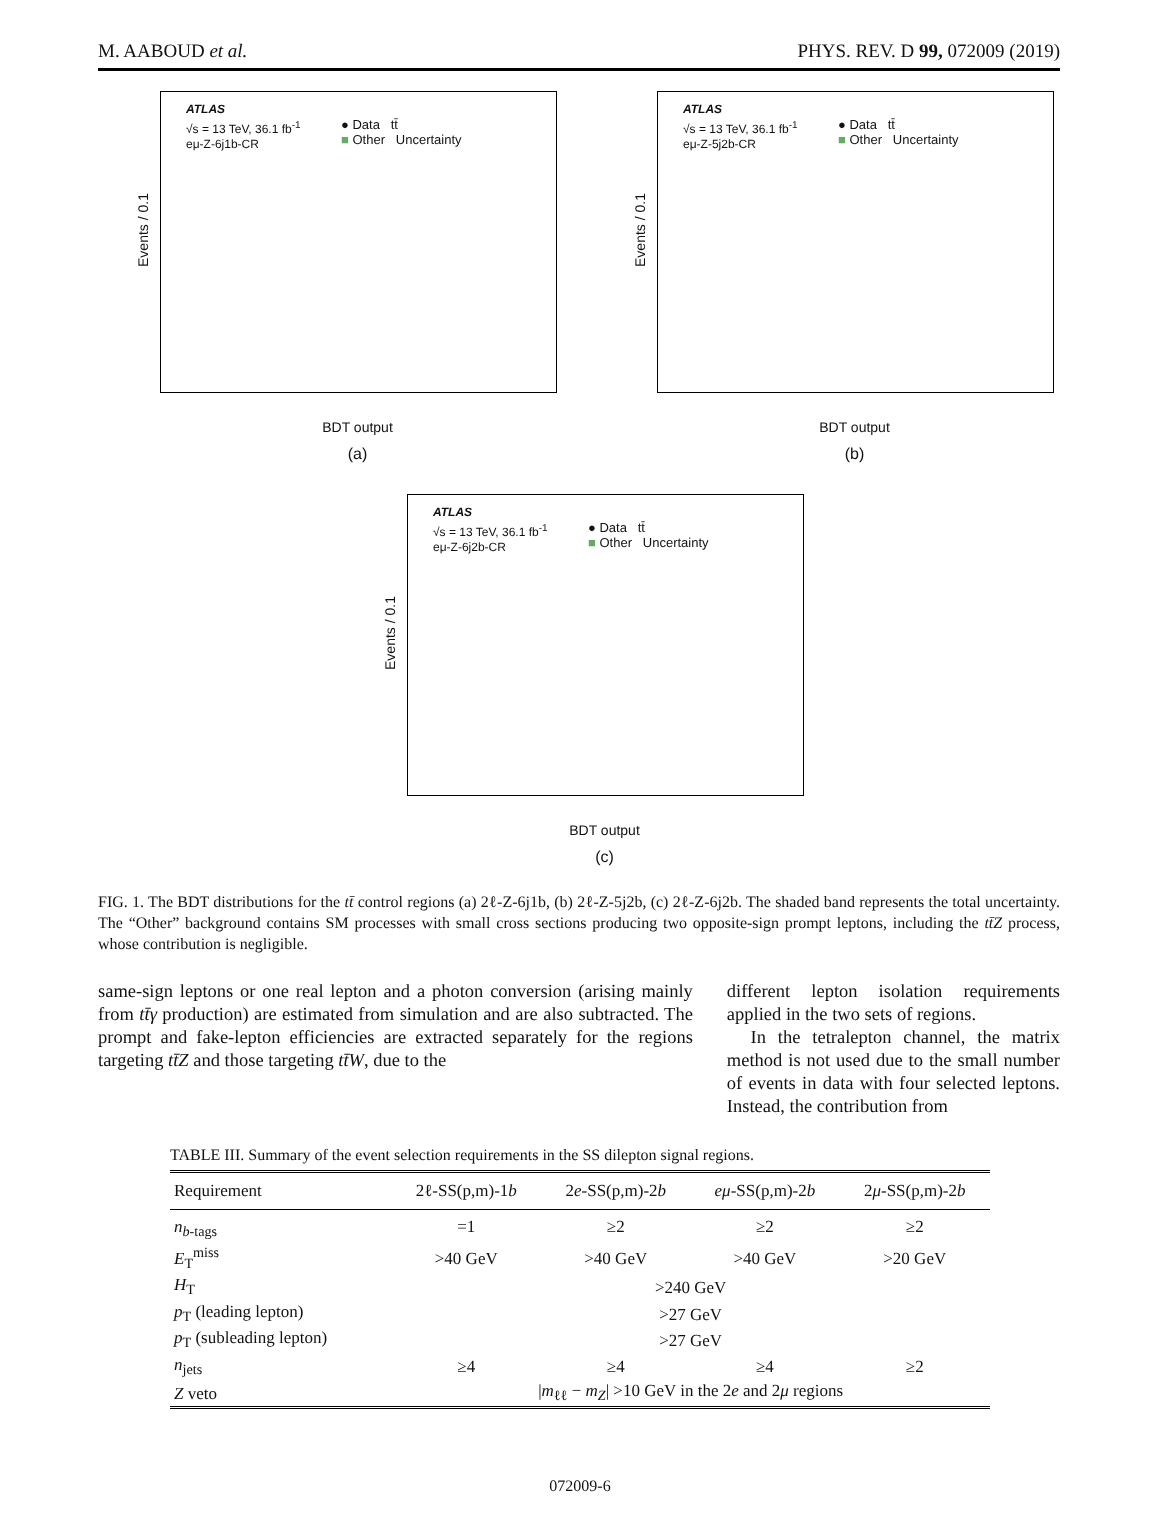M. AABOUD et al. PHYS. REV. D 99, 072009 (2019)
Events / 0.1
ATLAS
√s = 13 TeV, 36.1 fb<sup>-1</sup>
eμ-Z-6j1b-CR
● Data tt̄
■ Other Uncertainty
BDT output
(a)
Events / 0.1
ATLAS
√s = 13 TeV, 36.1 fb<sup>-1</sup>
eμ-Z-5j2b-CR
● Data tt̄
■ Other Uncertainty
BDT output
(b)
Events / 0.1
ATLAS
√s = 13 TeV, 36.1 fb<sup>-1</sup>
eμ-Z-6j2b-CR
● Data tt̄
■ Other Uncertainty
BDT output
(c)
FIG. 1. The BDT distributions for the tt̄ control regions (a) 2ℓ-Z-6j1b, (b) 2ℓ-Z-5j2b, (c) 2ℓ-Z-6j2b. The shaded band represents the total uncertainty. The “Other” background contains SM processes with small cross sections producing two opposite-sign prompt leptons, including the tt̄Z process, whose contribution is negligible.
same-sign leptons or one real lepton and a photon conversion (arising mainly from tt̄γ production) are estimated from simulation and are also subtracted. The prompt and fake-lepton efficiencies are extracted separately for the regions targeting tt̄Z and those targeting tt̄W, due to the
different lepton isolation requirements applied in the two sets of regions.
In the tetralepton channel, the matrix method is not used due to the small number of events in data with four selected leptons. Instead, the contribution from
TABLE III. Summary of the event selection requirements in the SS dilepton signal regions.
| Requirement | 2ℓ-SS(p,m)-1 b | 2 e -SS(p,m)-2 b | eμ -SS(p,m)-2 b | 2 μ -SS(p,m)-2 b |
| --- | --- | --- | --- | --- |
| n<sub>b-tags</sub> | =1 | ≥2 | ≥2 | ≥2 |
| E<sub>T</sub><sup>miss</sup> | >40 GeV | >40 GeV | >40 GeV | >20 GeV |
| H<sub>T</sub> | >240 GeV | | | |
| p<sub>T</sub> (leading lepton) | >27 GeV | | | |
| p<sub>T</sub> (subleading lepton) | >27 GeV | | | |
| n<sub>jets</sub> | ≥4 | ≥4 | ≥4 | ≥2 |
| Z veto | / m<sub>ℓℓ</sub> − m<sub>Z</sub>/ >10 GeV in the 2 e and 2 μ regions | | | |
072009-6